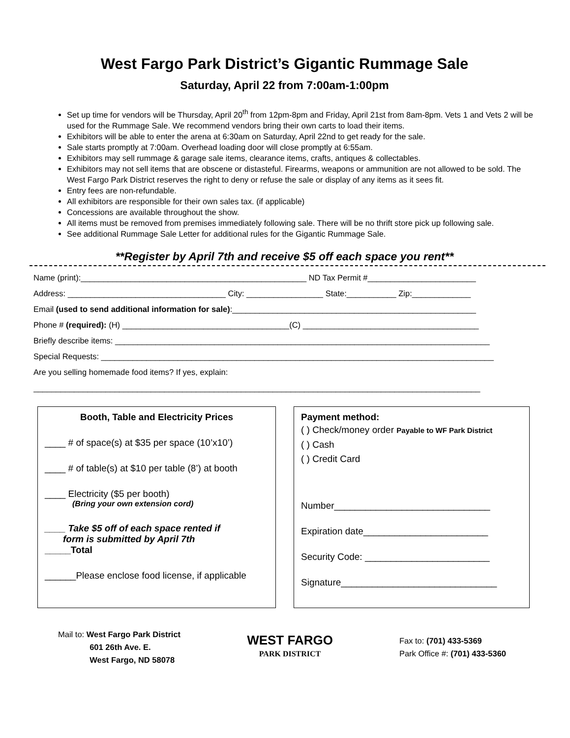West Fargo Park District’s Gigantic Rummage Sale
Saturday, April 22 from 7:00am-1:00pm
Set up time for vendors will be Thursday, April 20<sup>th</sup> from 12pm-8pm and Friday, April 21st from 8am-8pm. Vets 1 and Vets 2 will be used for the Rummage Sale. We recommend vendors bring their own carts to load their items.
Exhibitors will be able to enter the arena at 6:30am on Saturday, April 22nd to get ready for the sale.
Sale starts promptly at 7:00am. Overhead loading door will close promptly at 6:55am.
Exhibitors may sell rummage & garage sale items, clearance items, crafts, antiques & collectables.
Exhibitors may not sell items that are obscene or distasteful. Firearms, weapons or ammunition are not allowed to be sold. The West Fargo Park District reserves the right to deny or refuse the sale or display of any items as it sees fit.
Entry fees are non-refundable.
All exhibitors are responsible for their own sales tax. (if applicable)
Concessions are available throughout the show.
All items must be removed from premises immediately following sale. There will be no thrift store pick up following sale.
See additional Rummage Sale Letter for additional rules for the Gigantic Rummage Sale.
**Register by April 7th and receive $5 off each space you rent**
Name (print):__________________________________________________ ND Tax Permit #________________________
Address: ___________________________________ City: _________________ State:___________ Zip:_____________
Email (used to send additional information for sale):______________________________________________________
Phone # (required): (H) _____________________________________(C) _______________________________________
Briefly describe items: ___________________________________________________________________________________
Special Requests: _______________________________________________________________________________________
Are you selling homemade food items? If yes, explain:
___________________________________________________________________________________________________
Booth, Table and Electricity Prices
____ # of space(s) at $35 per space (10’x10’)
____ # of table(s) at $10 per table (8’) at booth
____ Electricity ($5 per booth)
(Bring your own extension cord)
____ Take $5 off of each space rented if
form is submitted by April 7th
_____Total
______Please enclose food license, if applicable
Payment method:
( ) Check/money order Payable to WF Park District
( ) Cash
( ) Credit Card
Number______________________________
Expiration date________________________
Security Code: ________________________
Signature______________________________
Mail to: West Fargo Park District
601 26th Ave. E.
West Fargo, ND 58078
WEST FARGO
PARK DISTRICT
Fax to: (701) 433-5369
Park Office #: (701) 433-5360